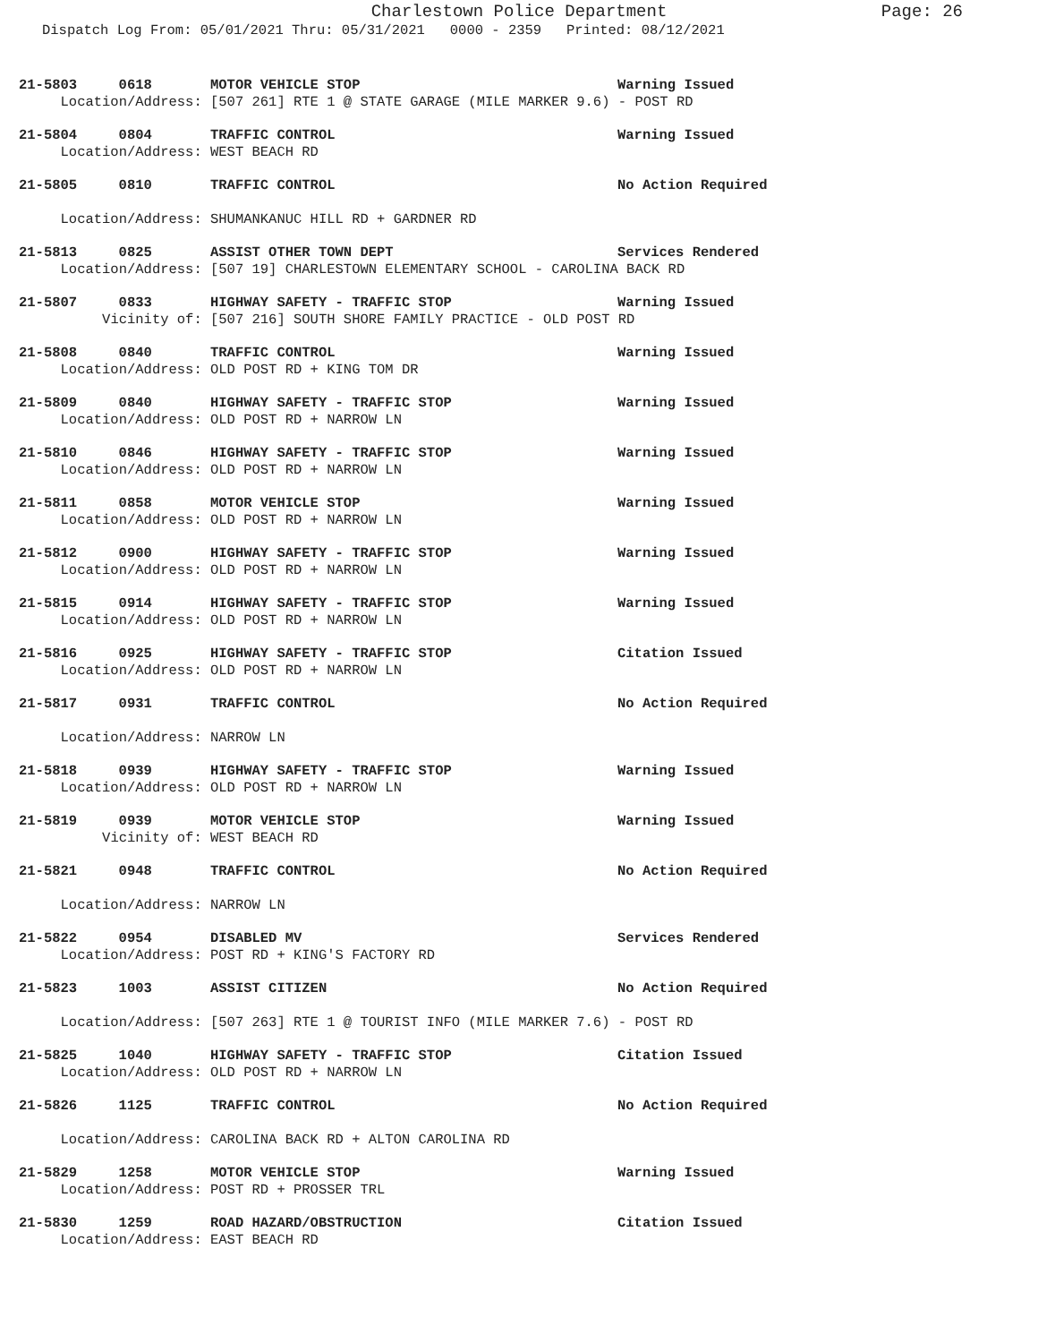Charlestown Police Department Page: 26
Dispatch Log From: 05/01/2021 Thru: 05/31/2021 0000 - 2359 Printed: 08/12/2021
21-5803 0618 MOTOR VEHICLE STOP Warning Issued
Location/Address: [507 261] RTE 1 @ STATE GARAGE (MILE MARKER 9.6) - POST RD
21-5804 0804 TRAFFIC CONTROL Warning Issued
Location/Address: WEST BEACH RD
21-5805 0810 TRAFFIC CONTROL No Action Required
Location/Address: SHUMANKANUC HILL RD + GARDNER RD
21-5813 0825 ASSIST OTHER TOWN DEPT Services Rendered
Location/Address: [507 19] CHARLESTOWN ELEMENTARY SCHOOL - CAROLINA BACK RD
21-5807 0833 HIGHWAY SAFETY - TRAFFIC STOP Warning Issued
Vicinity of: [507 216] SOUTH SHORE FAMILY PRACTICE - OLD POST RD
21-5808 0840 TRAFFIC CONTROL Warning Issued
Location/Address: OLD POST RD + KING TOM DR
21-5809 0840 HIGHWAY SAFETY - TRAFFIC STOP Warning Issued
Location/Address: OLD POST RD + NARROW LN
21-5810 0846 HIGHWAY SAFETY - TRAFFIC STOP Warning Issued
Location/Address: OLD POST RD + NARROW LN
21-5811 0858 MOTOR VEHICLE STOP Warning Issued
Location/Address: OLD POST RD + NARROW LN
21-5812 0900 HIGHWAY SAFETY - TRAFFIC STOP Warning Issued
Location/Address: OLD POST RD + NARROW LN
21-5815 0914 HIGHWAY SAFETY - TRAFFIC STOP Warning Issued
Location/Address: OLD POST RD + NARROW LN
21-5816 0925 HIGHWAY SAFETY - TRAFFIC STOP Citation Issued
Location/Address: OLD POST RD + NARROW LN
21-5817 0931 TRAFFIC CONTROL No Action Required
Location/Address: NARROW LN
21-5818 0939 HIGHWAY SAFETY - TRAFFIC STOP Warning Issued
Location/Address: OLD POST RD + NARROW LN
21-5819 0939 MOTOR VEHICLE STOP Warning Issued
Vicinity of: WEST BEACH RD
21-5821 0948 TRAFFIC CONTROL No Action Required
Location/Address: NARROW LN
21-5822 0954 DISABLED MV Services Rendered
Location/Address: POST RD + KING'S FACTORY RD
21-5823 1003 ASSIST CITIZEN No Action Required
Location/Address: [507 263] RTE 1 @ TOURIST INFO (MILE MARKER 7.6) - POST RD
21-5825 1040 HIGHWAY SAFETY - TRAFFIC STOP Citation Issued
Location/Address: OLD POST RD + NARROW LN
21-5826 1125 TRAFFIC CONTROL No Action Required
Location/Address: CAROLINA BACK RD + ALTON CAROLINA RD
21-5829 1258 MOTOR VEHICLE STOP Warning Issued
Location/Address: POST RD + PROSSER TRL
21-5830 1259 ROAD HAZARD/OBSTRUCTION Citation Issued
Location/Address: EAST BEACH RD